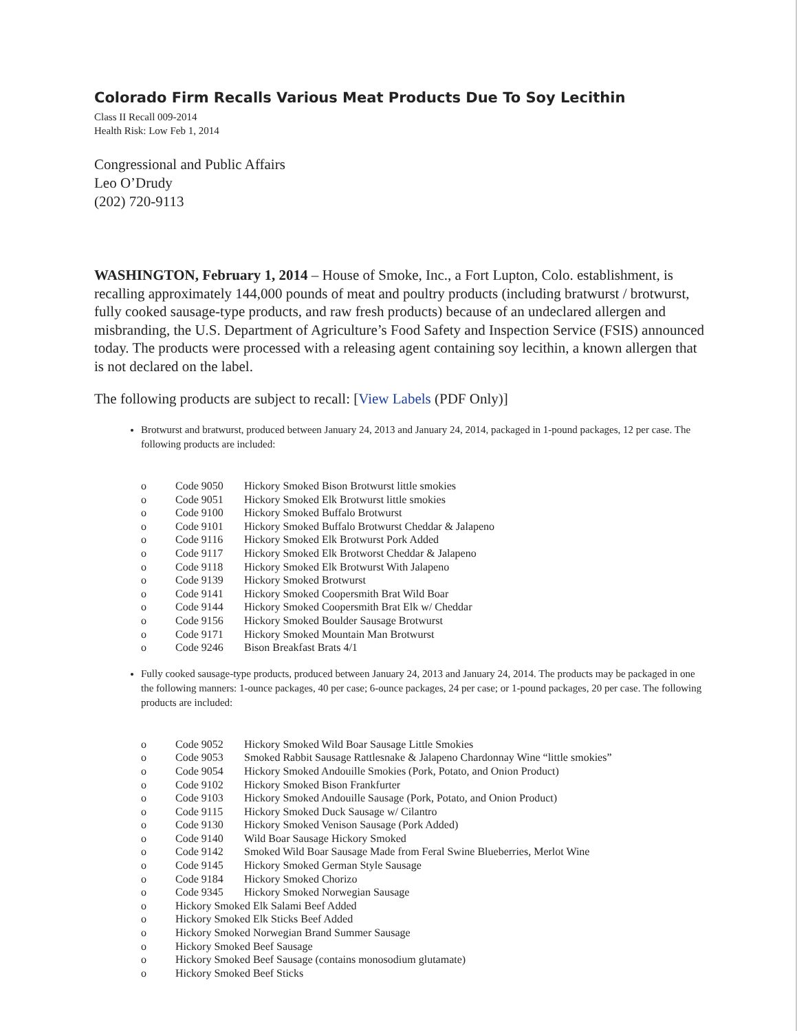Colorado Firm Recalls Various Meat Products Due To Soy Lecithin
Class II Recall 009-2014
Health Risk: Low Feb 1, 2014
Congressional and Public Affairs
Leo O’Drudy
(202) 720-9113
WASHINGTON, February 1, 2014 – House of Smoke, Inc., a Fort Lupton, Colo. establishment, is recalling approximately 144,000 pounds of meat and poultry products (including bratwurst / brotwurst, fully cooked sausage-type products, and raw fresh products) because of an undeclared allergen and misbranding, the U.S. Department of Agriculture’s Food Safety and Inspection Service (FSIS) announced today. The products were processed with a releasing agent containing soy lecithin, a known allergen that is not declared on the label.
The following products are subject to recall: [View Labels (PDF Only)]
Brotwurst and bratwurst, produced between January 24, 2013 and January 24, 2014, packaged in 1-pound packages, 12 per case. The following products are included:
| o | Code 9050 | Hickory Smoked Bison Brotwurst little smokies |
| o | Code 9051 | Hickory Smoked Elk Brotwurst little smokies |
| o | Code 9100 | Hickory Smoked Buffalo Brotwurst |
| o | Code 9101 | Hickory Smoked Buffalo Brotwurst Cheddar & Jalapeno |
| o | Code 9116 | Hickory Smoked Elk Brotwurst Pork Added |
| o | Code 9117 | Hickory Smoked Elk Brotworst Cheddar & Jalapeno |
| o | Code 9118 | Hickory Smoked Elk Brotwurst With Jalapeno |
| o | Code 9139 | Hickory Smoked Brotwurst |
| o | Code 9141 | Hickory Smoked Coopersmith Brat Wild Boar |
| o | Code 9144 | Hickory Smoked Coopersmith Brat Elk w/ Cheddar |
| o | Code 9156 | Hickory Smoked Boulder Sausage Brotwurst |
| o | Code 9171 | Hickory Smoked Mountain Man Brotwurst |
| o | Code 9246 | Bison Breakfast Brats 4/1 |
Fully cooked sausage-type products, produced between January 24, 2013 and January 24, 2014. The products may be packaged in one the following manners: 1-ounce packages, 40 per case; 6-ounce packages, 24 per case; or 1-pound packages, 20 per case. The following products are included:
| o | Code 9052 | Hickory Smoked Wild Boar Sausage Little Smokies |
| o | Code 9053 | Smoked Rabbit Sausage Rattlesnake & Jalapeno Chardonnay Wine “little smokies” |
| o | Code 9054 | Hickory Smoked Andouille Smokies (Pork, Potato, and Onion Product) |
| o | Code 9102 | Hickory Smoked Bison Frankfurter |
| o | Code 9103 | Hickory Smoked Andouille Sausage (Pork, Potato, and Onion Product) |
| o | Code 9115 | Hickory Smoked Duck Sausage w/ Cilantro |
| o | Code 9130 | Hickory Smoked Venison Sausage (Pork Added) |
| o | Code 9140 | Wild Boar Sausage Hickory Smoked |
| o | Code 9142 | Smoked Wild Boar Sausage Made from Feral Swine Blueberries, Merlot Wine |
| o | Code 9145 | Hickory Smoked German Style Sausage |
| o | Code 9184 | Hickory Smoked Chorizo |
| o | Code 9345 | Hickory Smoked Norwegian Sausage |
| o | Hickory Smoked Elk Salami Beef Added | |
| o | Hickory Smoked Elk Sticks Beef Added | |
| o | Hickory Smoked Norwegian Brand Summer Sausage | |
| o | Hickory Smoked Beef Sausage | |
| o | Hickory Smoked Beef Sausage (contains monosodium glutamate) | |
| o | Hickory Smoked Beef Sticks | |